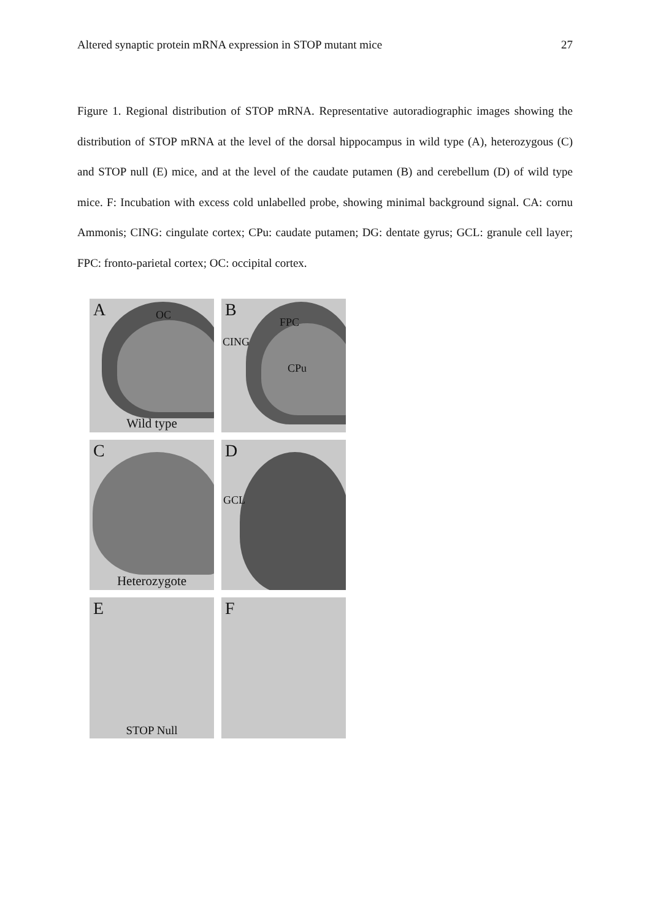Altered synaptic protein mRNA expression in STOP mutant mice 27
Figure 1. Regional distribution of STOP mRNA. Representative autoradiographic images showing the distribution of STOP mRNA at the level of the dorsal hippocampus in wild type (A), heterozygous (C) and STOP null (E) mice, and at the level of the caudate putamen (B) and cerebellum (D) of wild type mice. F: Incubation with excess cold unlabelled probe, showing minimal background signal. CA: cornu Ammonis; CING: cingulate cortex; CPu: caudate putamen; DG: dentate gyrus; GCL: granule cell layer; FPC: fronto-parietal cortex; OC: occipital cortex.
A OC
Wild type
B
FPC
CING
CPu
C
Heterozygote
D
GCL
E
STOP Null
F